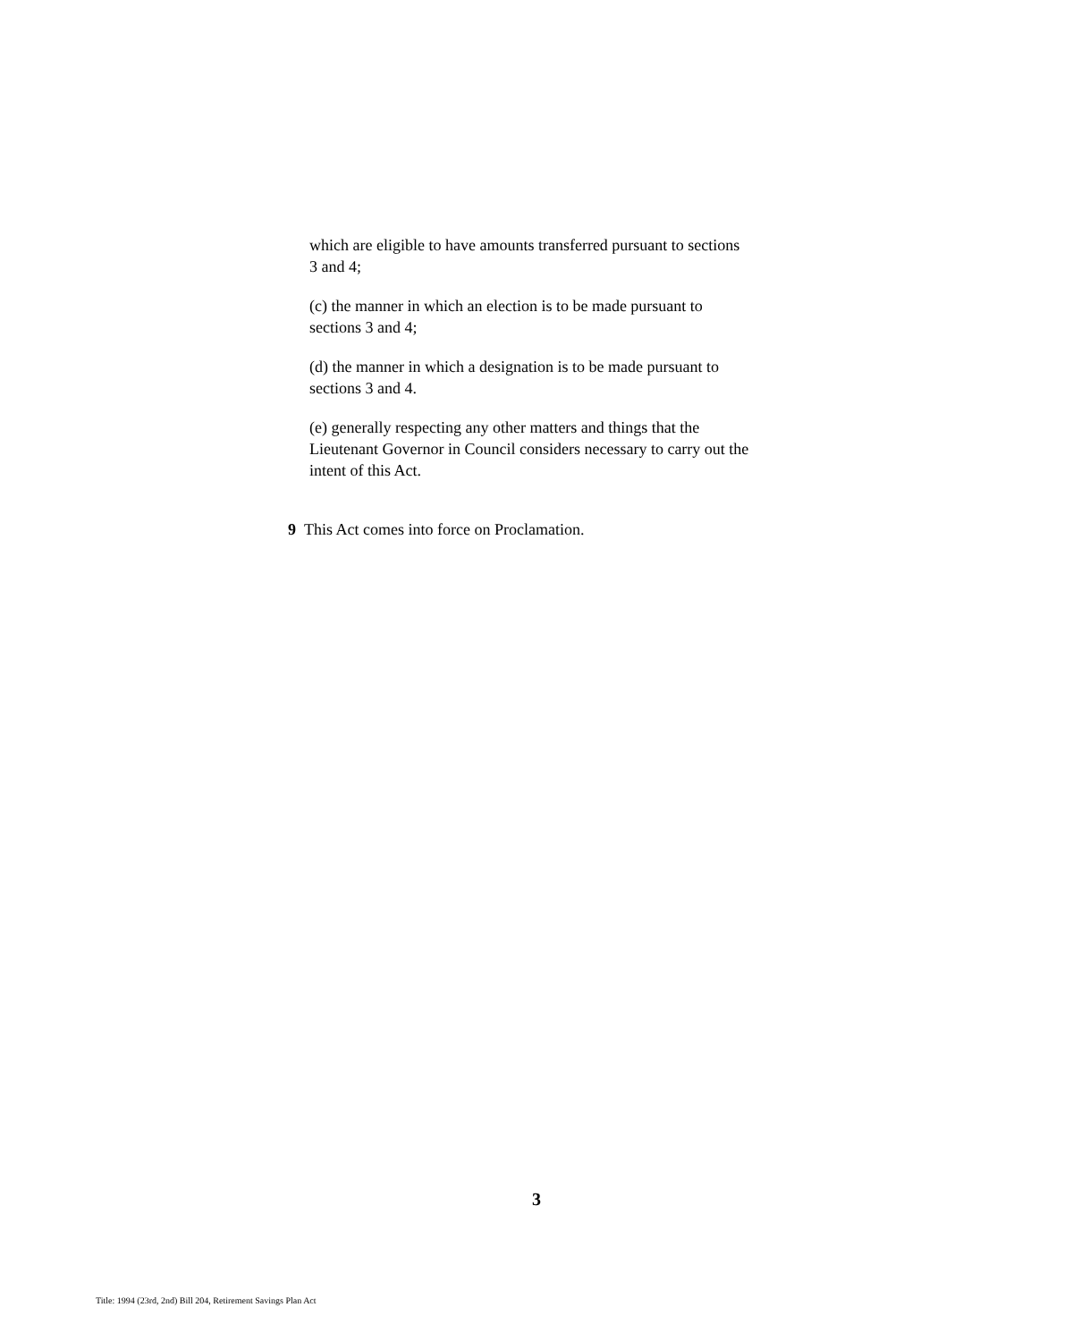which are eligible to have amounts transferred pursuant to sections 3 and 4;
(c) the manner in which an election is to be made pursuant to sections 3 and 4;
(d) the manner in which a designation is to be made pursuant to sections 3 and 4.
(e) generally respecting any other matters and things that the Lieutenant Governor in Council considers necessary to carry out the intent of this Act.
9 This Act comes into force on Proclamation.
3
Title: 1994 (23rd, 2nd) Bill 204, Retirement Savings Plan Act